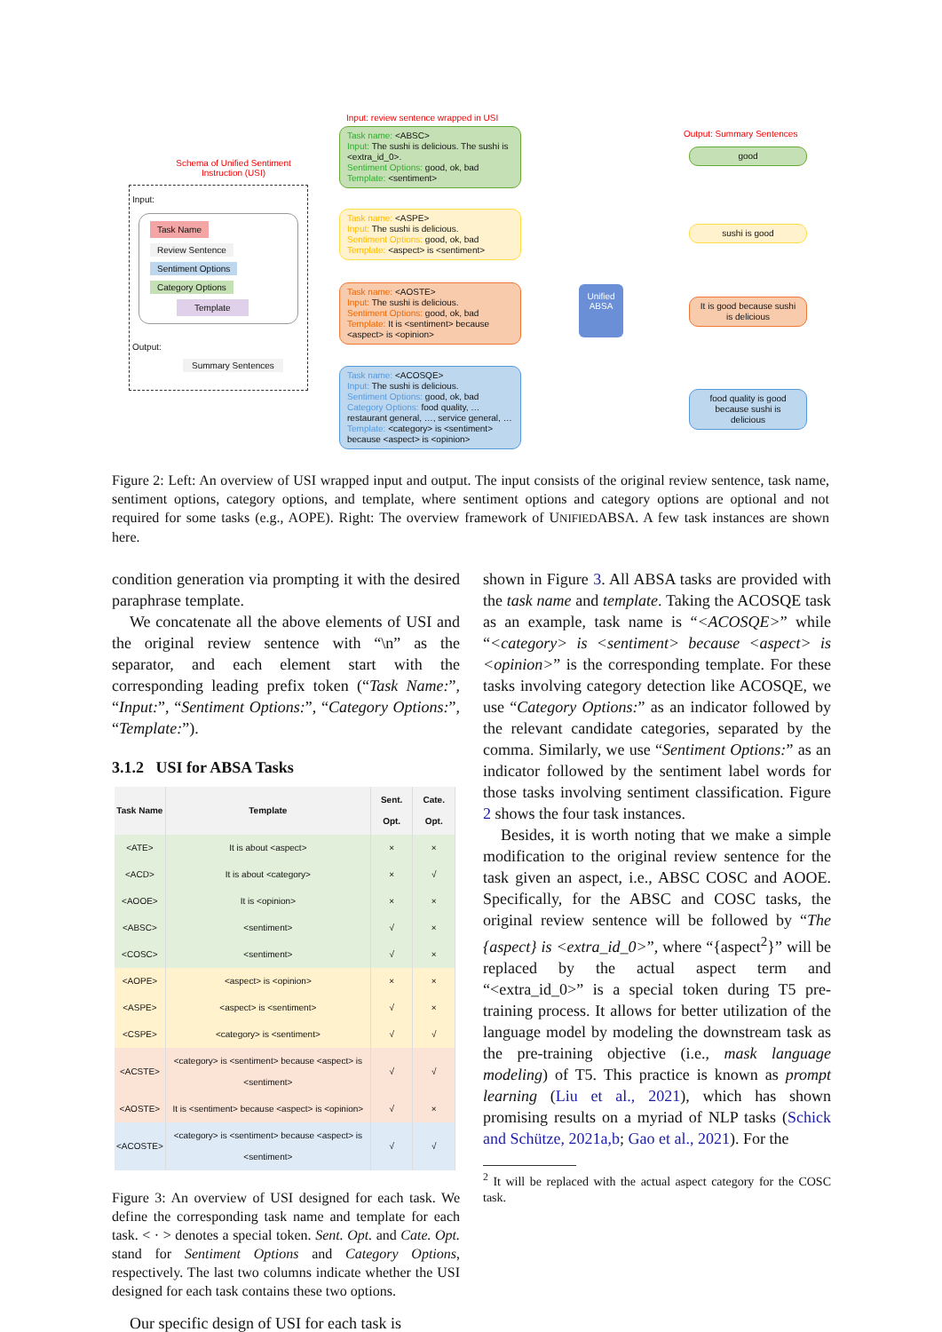Schema of Unified Sentiment Instruction (USI)
Input:
Task Name Review Sentence Sentiment Options Category Options Template
Output:
Summary Sentences
Input: review sentence wrapped in USI
Task name: <ABSC>
Input: The sushi is delicious. The sushi is <extra_id_0>.
Sentiment Options: good, ok, bad
Template: <sentiment>
Task name: <ASPE>
Input: The sushi is delicious.
Sentiment Options: good, ok, bad
Template: <aspect> is <sentiment>
Task name: <AOSTE>
Input: The sushi is delicious.
Sentiment Options: good, ok, bad
Template: It is <sentiment> because <aspect> is <opinion>
Task name: <ACOSQE>
Input: The sushi is delicious.
Sentiment Options: good, ok, bad
Category Options: food quality, … restaurant general, …, service general, …
Template: <category> is <sentiment> because <aspect> is <opinion>
Unified ABSA
Output: Summary Sentences
good
sushi is good
It is good because sushi is delicious
food quality is good because sushi is delicious
Figure 2: Left: An overview of USI wrapped input and output. The input consists of the original review sentence, task name, sentiment options, category options, and template, where sentiment options and category options are optional and not required for some tasks (e.g., AOPE). Right: The overview framework of UNIFIEDABSA. A few task instances are shown here.
condition generation via prompting it with the desired paraphrase template.
We concatenate all the above elements of USI and the original review sentence with “\n” as the separator, and each element start with the corresponding leading prefix token (“Task Name:”, “Input:”, “Sentiment Options:”, “Category Options:”, “Template:”).
3.1.2 USI for ABSA Tasks
| Task Name | Template | Sent. Opt. | Cate. Opt. |
| --- | --- | --- | --- |
| <ATE> | It is about <aspect> | × | × |
| <ACD> | It is about <category> | × | √ |
| <AOOE> | It is <opinion> | × | × |
| <ABSC> | <sentiment> | √ | × |
| <COSC> | <sentiment> | √ | × |
| <AOPE> | <aspect> is <opinion> | × | × |
| <ASPE> | <aspect> is <sentiment> | √ | × |
| <CSPE> | <category> is <sentiment> | √ | √ |
| <ACSTE> | <category> is <sentiment> because <aspect> is <sentiment> | √ | √ |
| <AOSTE> | It is <sentiment> because <aspect> is <opinion> | √ | × |
| <ACOSTE> | <category> is <sentiment> because <aspect> is <sentiment> | √ | √ |
Figure 3: An overview of USI designed for each task. We define the corresponding task name and template for each task. < · > denotes a special token. Sent. Opt. and Cate. Opt. stand for Sentiment Options and Category Options, respectively. The last two columns indicate whether the USI designed for each task contains these two options.
Our specific design of USI for each task is
shown in Figure 3. All ABSA tasks are provided with the task name and template. Taking the ACOSQE task as an example, task name is “<ACOSQE>” while “<category> is <sentiment> because <aspect> is <opinion>” is the corresponding template. For these tasks involving category detection like ACOSQE, we use “Category Options:” as an indicator followed by the relevant candidate categories, separated by the comma. Similarly, we use “Sentiment Options:” as an indicator followed by the sentiment label words for those tasks involving sentiment classification. Figure 2 shows the four task instances.
Besides, it is worth noting that we make a simple modification to the original review sentence for the task given an aspect, i.e., ABSC COSC and AOOE. Specifically, for the ABSC and COSC tasks, the original review sentence will be followed by “The {aspect} is <extra_id_0>”, where “{aspect<sup>2</sup>}” will be replaced by the actual aspect term and “<extra_id_0>” is a special token during T5 pre-training process. It allows for better utilization of the language model by modeling the downstream task as the pre-training objective (i.e., mask language modeling) of T5. This practice is known as prompt learning (Liu et al., 2021), which has shown promising results on a myriad of NLP tasks (Schick and Schütze, 2021a,b; Gao et al., 2021). For the
<sup>2</sup> It will be replaced with the actual aspect category for the COSC task.